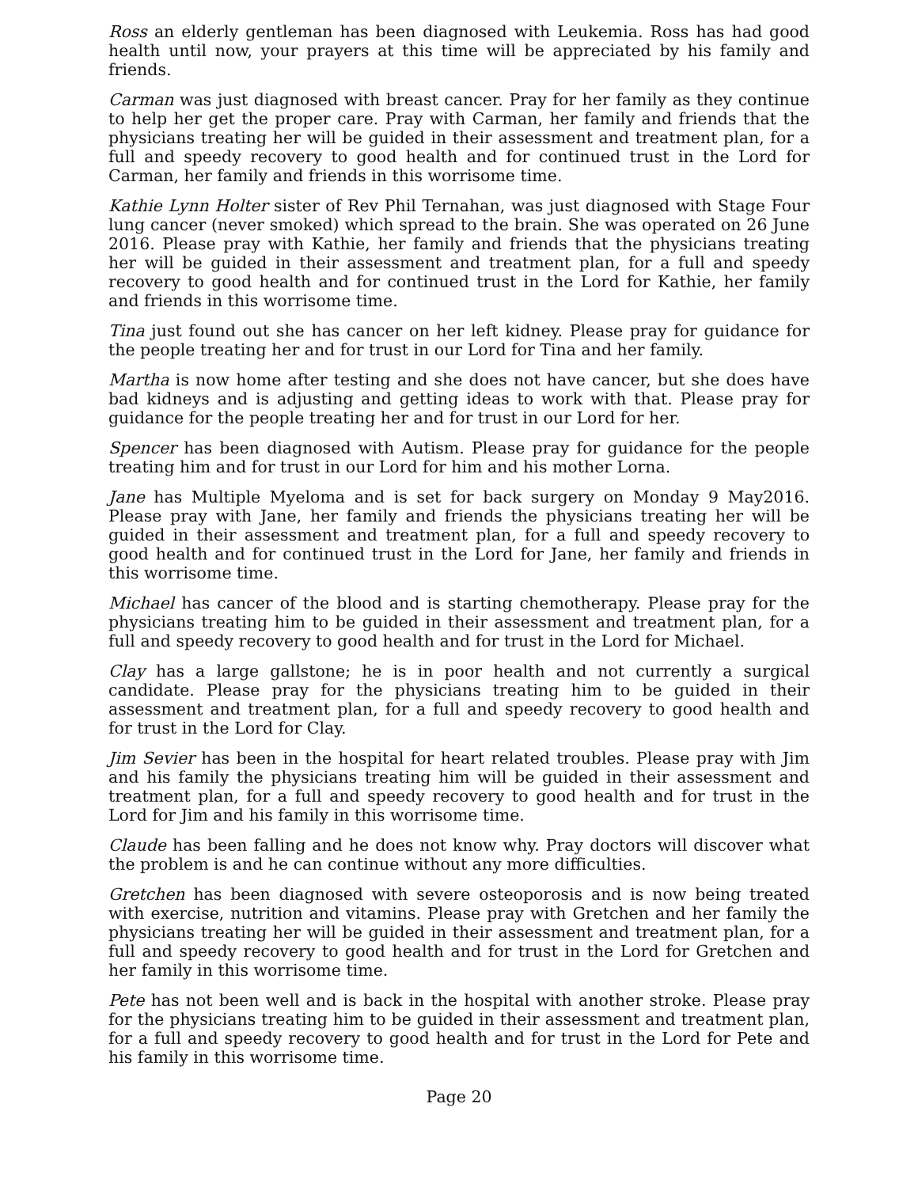Ross an elderly gentleman has been diagnosed with Leukemia. Ross has had good health until now, your prayers at this time will be appreciated by his family and friends.
Carman was just diagnosed with breast cancer. Pray for her family as they continue to help her get the proper care. Pray with Carman, her family and friends that the physicians treating her will be guided in their assessment and treatment plan, for a full and speedy recovery to good health and for continued trust in the Lord for Carman, her family and friends in this worrisome time.
Kathie Lynn Holter sister of Rev Phil Ternahan, was just diagnosed with Stage Four lung cancer (never smoked) which spread to the brain. She was operated on 26 June 2016. Please pray with Kathie, her family and friends that the physicians treating her will be guided in their assessment and treatment plan, for a full and speedy recovery to good health and for continued trust in the Lord for Kathie, her family and friends in this worrisome time.
Tina just found out she has cancer on her left kidney. Please pray for guidance for the people treating her and for trust in our Lord for Tina and her family.
Martha is now home after testing and she does not have cancer, but she does have bad kidneys and is adjusting and getting ideas to work with that. Please pray for guidance for the people treating her and for trust in our Lord for her.
Spencer has been diagnosed with Autism. Please pray for guidance for the people treating him and for trust in our Lord for him and his mother Lorna.
Jane has Multiple Myeloma and is set for back surgery on Monday 9 May2016. Please pray with Jane, her family and friends the physicians treating her will be guided in their assessment and treatment plan, for a full and speedy recovery to good health and for continued trust in the Lord for Jane, her family and friends in this worrisome time.
Michael has cancer of the blood and is starting chemotherapy. Please pray for the physicians treating him to be guided in their assessment and treatment plan, for a full and speedy recovery to good health and for trust in the Lord for Michael.
Clay has a large gallstone; he is in poor health and not currently a surgical candidate. Please pray for the physicians treating him to be guided in their assessment and treatment plan, for a full and speedy recovery to good health and for trust in the Lord for Clay.
Jim Sevier has been in the hospital for heart related troubles. Please pray with Jim and his family the physicians treating him will be guided in their assessment and treatment plan, for a full and speedy recovery to good health and for trust in the Lord for Jim and his family in this worrisome time.
Claude has been falling and he does not know why. Pray doctors will discover what the problem is and he can continue without any more difficulties.
Gretchen has been diagnosed with severe osteoporosis and is now being treated with exercise, nutrition and vitamins. Please pray with Gretchen and her family the physicians treating her will be guided in their assessment and treatment plan, for a full and speedy recovery to good health and for trust in the Lord for Gretchen and her family in this worrisome time.
Pete has not been well and is back in the hospital with another stroke. Please pray for the physicians treating him to be guided in their assessment and treatment plan, for a full and speedy recovery to good health and for trust in the Lord for Pete and his family in this worrisome time.
Page 20